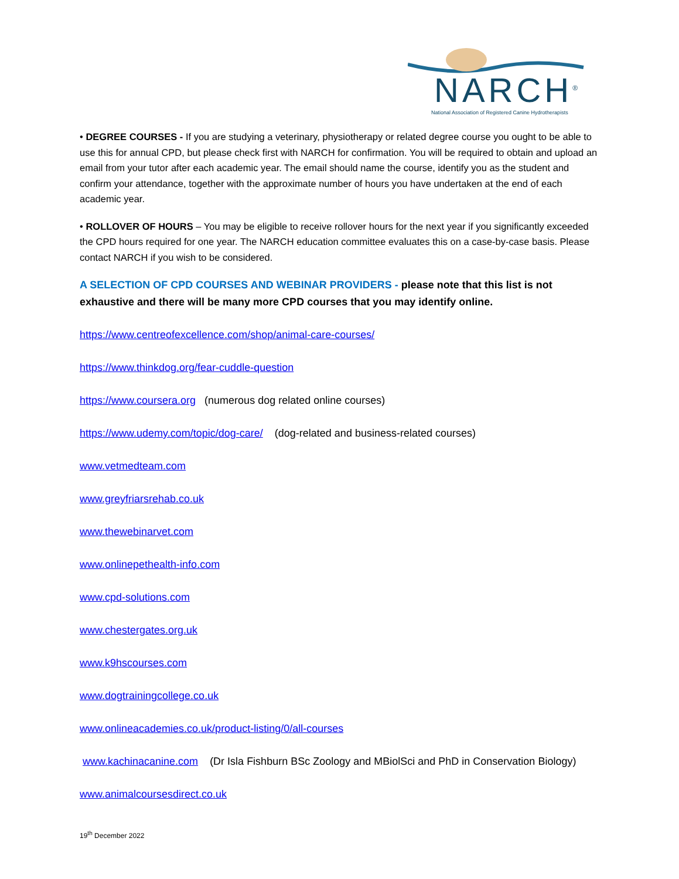NARCH<sup>®</sup>
National Association of Registered Canine Hydrotherapists
• DEGREE COURSES - If you are studying a veterinary, physiotherapy or related degree course you ought to be able to use this for annual CPD, but please check first with NARCH for confirmation. You will be required to obtain and upload an email from your tutor after each academic year. The email should name the course, identify you as the student and confirm your attendance, together with the approximate number of hours you have undertaken at the end of each academic year.
• ROLLOVER OF HOURS – You may be eligible to receive rollover hours for the next year if you significantly exceeded the CPD hours required for one year. The NARCH education committee evaluates this on a case-by-case basis. Please contact NARCH if you wish to be considered.
A SELECTION OF CPD COURSES AND WEBINAR PROVIDERS - please note that this list is not exhaustive and there will be many more CPD courses that you may identify online.
https://www.centreofexcellence.com/shop/animal-care-courses/
https://www.thinkdog.org/fear-cuddle-question
https://www.coursera.org (numerous dog related online courses)
https://www.udemy.com/topic/dog-care/ (dog-related and business-related courses)
www.vetmedteam.com
www.greyfriarsrehab.co.uk
www.thewebinarvet.com
www.onlinepethealth-info.com
www.cpd-solutions.com
www.chestergates.org.uk
www.k9hscourses.com
www.dogtrainingcollege.co.uk
www.onlineacademies.co.uk/product-listing/0/all-courses
www.kachinacanine.com (Dr Isla Fishburn BSc Zoology and MBiolSci and PhD in Conservation Biology)
www.animalcoursesdirect.co.uk
19<sup>th</sup> December 2022